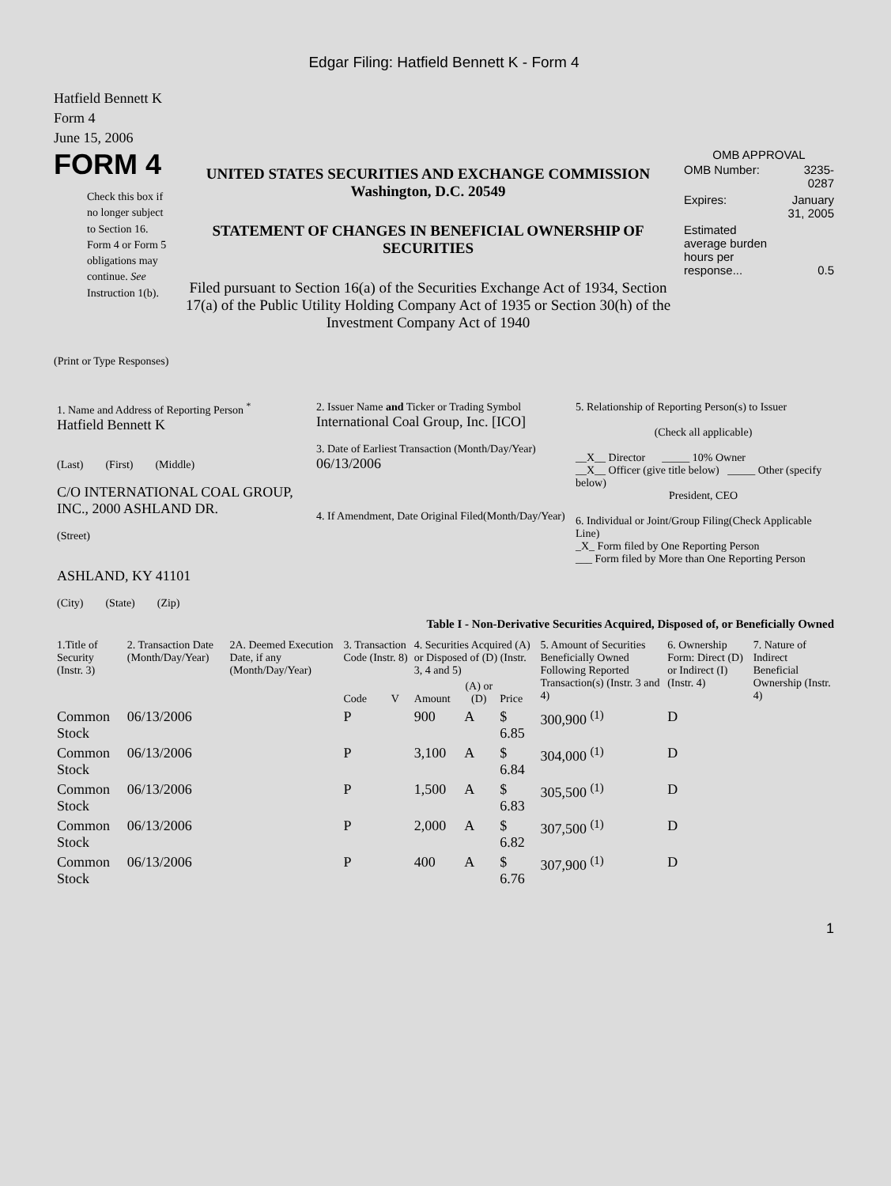Edgar Filing: Hatfield Bennett K - Form 4
Hatfield Bennett K
Form 4
June 15, 2006
FORM 4
Check this box if no longer subject to Section 16. Form 4 or Form 5 obligations may continue. See Instruction 1(b).
UNITED STATES SECURITIES AND EXCHANGE COMMISSION
Washington, D.C. 20549
STATEMENT OF CHANGES IN BENEFICIAL OWNERSHIP OF SECURITIES
Filed pursuant to Section 16(a) of the Securities Exchange Act of 1934, Section 17(a) of the Public Utility Holding Company Act of 1935 or Section 30(h) of the Investment Company Act of 1940
OMB APPROVAL
| OMB Number: | 3235-0287 |
| Expires: | January 31, 2005 |
| Estimated average burden hours per response... | 0.5 |
(Print or Type Responses)
| 1. Name and Address of Reporting Person <sup>*</sup> Hatfield Bennett K (Last) (First) (Middle) C/O INTERNATIONAL COAL GROUP, INC., 2000 ASHLAND DR. (Street) ASHLAND, KY 41101 (City) (State) (Zip) | 2. Issuer Name and Ticker or Trading Symbol International Coal Group, Inc. [ICO] 3. Date of Earliest Transaction (Month/Day/Year) 06/13/2006 4. If Amendment, Date Original Filed(Month/Day/Year) | 5. Relationship of Reporting Person(s) to Issuer (Check all applicable) __X__ Director _____ 10% Owner __X__ Officer (give title below) _____ Other (specify below) President, CEO 6. Individual or Joint/Group Filing(Check Applicable Line) _X_ Form filed by One Reporting Person ___ Form filed by More than One Reporting Person |
Table I - Non-Derivative Securities Acquired, Disposed of, or Beneficially Owned
| 1.Title of Security (Instr. 3) | 2. Transaction Date (Month/Day/Year) | 2A. Deemed Execution Date, if any (Month/Day/Year) | 3. Transaction Code (Instr. 8) | | 4. Securities Acquired (A) or Disposed of (D) (Instr. 3, 4 and 5) | | | 5. Amount of Securities Beneficially Owned Following Reported Transaction(s) (Instr. 3 and 4) | 6. Ownership Form: Direct (D) or Indirect (I) (Instr. 4) | 7. Nature of Indirect Beneficial Ownership (Instr. 4) |
| --- | --- | --- | --- | --- | --- | --- | --- | --- | --- | --- |
| | | | Code | V | Amount | (A) or (D) | Price | | | |
| Common Stock | 06/13/2006 | | P | | 900 | A | $ 6.85 | 300,900 <sup>(1)</sup> | D | |
| Common Stock | 06/13/2006 | | P | | 3,100 | A | $ 6.84 | 304,000 <sup>(1)</sup> | D | |
| Common Stock | 06/13/2006 | | P | | 1,500 | A | $ 6.83 | 305,500 <sup>(1)</sup> | D | |
| Common Stock | 06/13/2006 | | P | | 2,000 | A | $ 6.82 | 307,500 <sup>(1)</sup> | D | |
| Common Stock | 06/13/2006 | | P | | 400 | A | $ 6.76 | 307,900 <sup>(1)</sup> | D | |
1